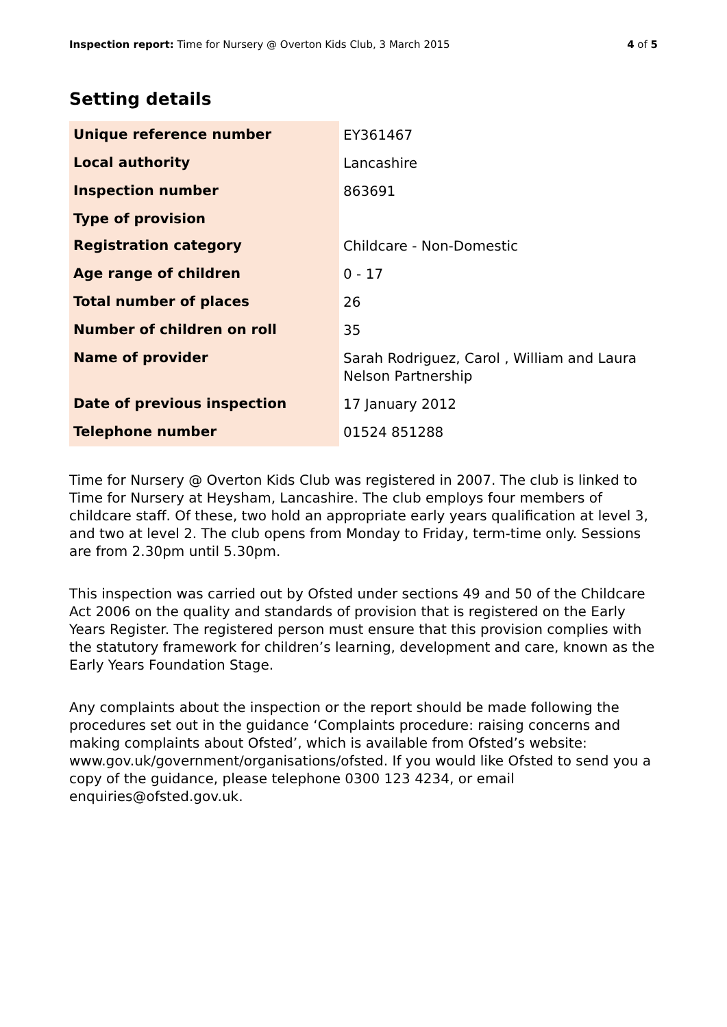Inspection report: Time for Nursery @ Overton Kids Club, 3 March 2015
4 of 5
Setting details
| Unique reference number | EY361467 |
| Local authority | Lancashire |
| Inspection number | 863691 |
| Type of provision | |
| Registration category | Childcare - Non-Domestic |
| Age range of children | 0 - 17 |
| Total number of places | 26 |
| Number of children on roll | 35 |
| Name of provider | Sarah Rodriguez, Carol , William and Laura Nelson Partnership |
| Date of previous inspection | 17 January 2012 |
| Telephone number | 01524 851288 |
Time for Nursery @ Overton Kids Club was registered in 2007. The club is linked to Time for Nursery at Heysham, Lancashire. The club employs four members of childcare staff. Of these, two hold an appropriate early years qualification at level 3, and two at level 2. The club opens from Monday to Friday, term-time only. Sessions are from 2.30pm until 5.30pm.
This inspection was carried out by Ofsted under sections 49 and 50 of the Childcare Act 2006 on the quality and standards of provision that is registered on the Early Years Register. The registered person must ensure that this provision complies with the statutory framework for children’s learning, development and care, known as the Early Years Foundation Stage.
Any complaints about the inspection or the report should be made following the procedures set out in the guidance ‘Complaints procedure: raising concerns and making complaints about Ofsted’, which is available from Ofsted’s website: www.gov.uk/government/organisations/ofsted. If you would like Ofsted to send you a copy of the guidance, please telephone 0300 123 4234, or email enquiries@ofsted.gov.uk.